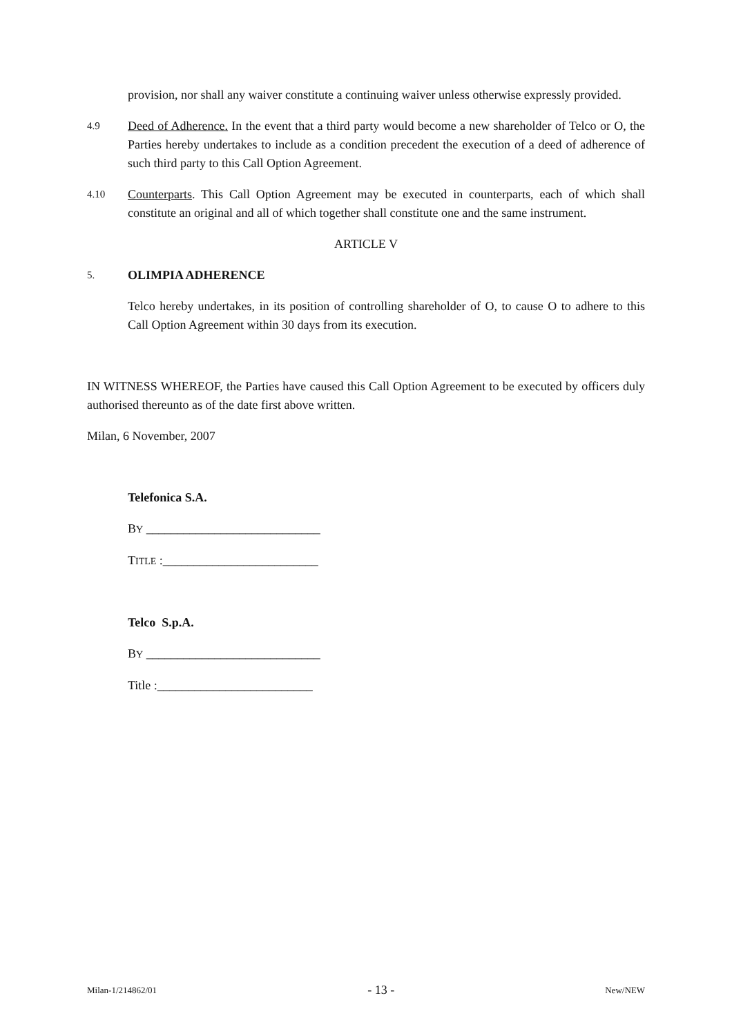provision, nor shall any waiver constitute a continuing waiver unless otherwise expressly provided.
4.9
Deed of Adherence. In the event that a third party would become a new shareholder of Telco or O, the Parties hereby undertakes to include as a condition precedent the execution of a deed of adherence of such third party to this Call Option Agreement.
4.10
Counterparts. This Call Option Agreement may be executed in counterparts, each of which shall constitute an original and all of which together shall constitute one and the same instrument.
ARTICLE V
5.
OLIMPIA ADHERENCE
Telco hereby undertakes, in its position of controlling shareholder of O, to cause O to adhere to this Call Option Agreement within 30 days from its execution.
IN WITNESS WHEREOF, the Parties have caused this Call Option Agreement to be executed by officers duly authorised thereunto as of the date first above written.
Milan, 6 November, 2007
Telefonica S.A.
BY ____________________________
TITLE :_________________________
Telco S.p.A.
BY ____________________________
Title :_________________________
Milan-1/214862/01 - 13 - New/NEW